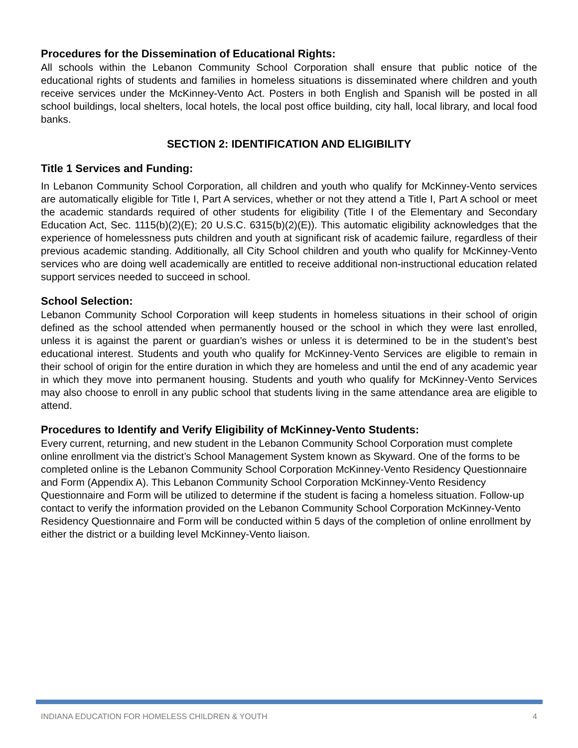Procedures for the Dissemination of Educational Rights:
All schools within the Lebanon Community School Corporation shall ensure that public notice of the educational rights of students and families in homeless situations is disseminated where children and youth receive services under the McKinney-Vento Act. Posters in both English and Spanish will be posted in all school buildings, local shelters, local hotels, the local post office building, city hall, local library, and local food banks.
SECTION 2: IDENTIFICATION AND ELIGIBILITY
Title 1 Services and Funding:
In Lebanon Community School Corporation, all children and youth who qualify for McKinney-Vento services are automatically eligible for Title I, Part A services, whether or not they attend a Title I, Part A school or meet the academic standards required of other students for eligibility (Title I of the Elementary and Secondary Education Act, Sec. 1115(b)(2)(E); 20 U.S.C. 6315(b)(2)(E)). This automatic eligibility acknowledges that the experience of homelessness puts children and youth at significant risk of academic failure, regardless of their previous academic standing. Additionally, all City School children and youth who qualify for McKinney-Vento services who are doing well academically are entitled to receive additional non-instructional education related support services needed to succeed in school.
School Selection:
Lebanon Community School Corporation will keep students in homeless situations in their school of origin defined as the school attended when permanently housed or the school in which they were last enrolled, unless it is against the parent or guardian’s wishes or unless it is determined to be in the student’s best educational interest. Students and youth who qualify for McKinney-Vento Services are eligible to remain in their school of origin for the entire duration in which they are homeless and until the end of any academic year in which they move into permanent housing. Students and youth who qualify for McKinney-Vento Services may also choose to enroll in any public school that students living in the same attendance area are eligible to attend.
Procedures to Identify and Verify Eligibility of McKinney-Vento Students:
Every current, returning, and new student in the Lebanon Community School Corporation must complete online enrollment via the district’s School Management System known as Skyward. One of the forms to be completed online is the Lebanon Community School Corporation McKinney-Vento Residency Questionnaire and Form (Appendix A). This Lebanon Community School Corporation McKinney-Vento Residency Questionnaire and Form will be utilized to determine if the student is facing a homeless situation. Follow-up contact to verify the information provided on the Lebanon Community School Corporation McKinney-Vento Residency Questionnaire and Form will be conducted within 5 days of the completion of online enrollment by either the district or a building level McKinney-Vento liaison.
INDIANA EDUCATION FOR HOMELESS CHILDREN & YOUTH 4